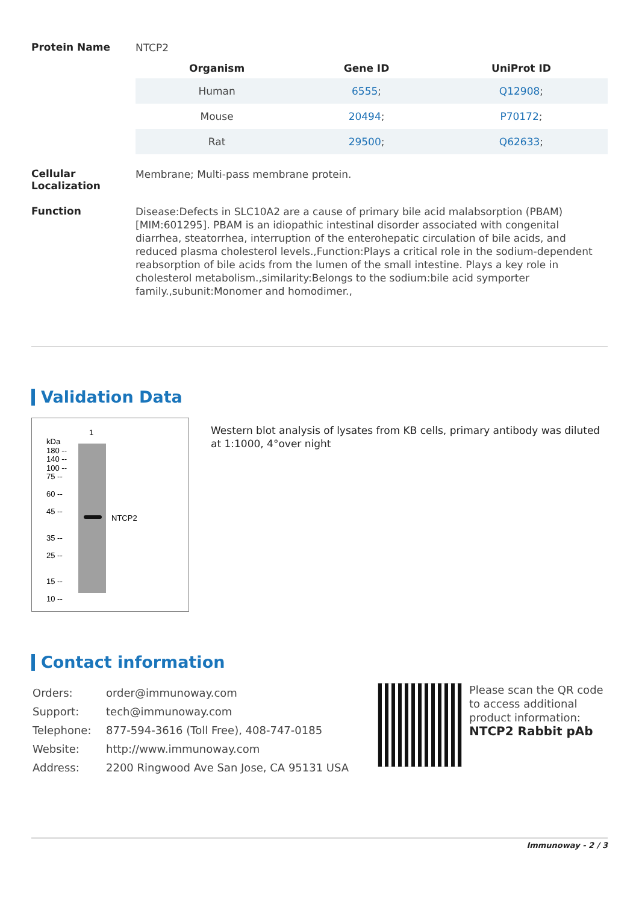Protein Name
NTCP2
| Organism | Gene ID | UniProt ID |
| --- | --- | --- |
| Human | 6555 ; | Q12908 ; |
| Mouse | 20494 ; | P70172 ; |
| Rat | 29500 ; | Q62633 ; |
Cellular Localization
Membrane; Multi-pass membrane protein.
Function
Disease:Defects in SLC10A2 are a cause of primary bile acid malabsorption (PBAM) [MIM:601295]. PBAM is an idiopathic intestinal disorder associated with congenital diarrhea, steatorrhea, interruption of the enterohepatic circulation of bile acids, and reduced plasma cholesterol levels.,Function:Plays a critical role in the sodium-dependent reabsorption of bile acids from the lumen of the small intestine. Plays a key role in cholesterol metabolism.,similarity:Belongs to the sodium:bile acid symporter family.,subunit:Monomer and homodimer.,
Validation Data
1
kDa
180 --
140 --
100 --
75 --
60 --
45 --
35 --
25 --
15 --
10 --
NTCP2
Western blot analysis of lysates from KB cells, primary antibody was diluted at 1:1000, 4°over night
Contact information
| Orders: | order@immunoway.com |
| Support: | tech@immunoway.com |
| Telephone: | 877-594-3616 (Toll Free), 408-747-0185 |
| Website: | http://www.immunoway.com |
| Address: | 2200 Ringwood Ave San Jose, CA 95131 USA |
Please scan the QR code to access additional product information:
NTCP2 Rabbit pAb
Immunoway - 2 / 3